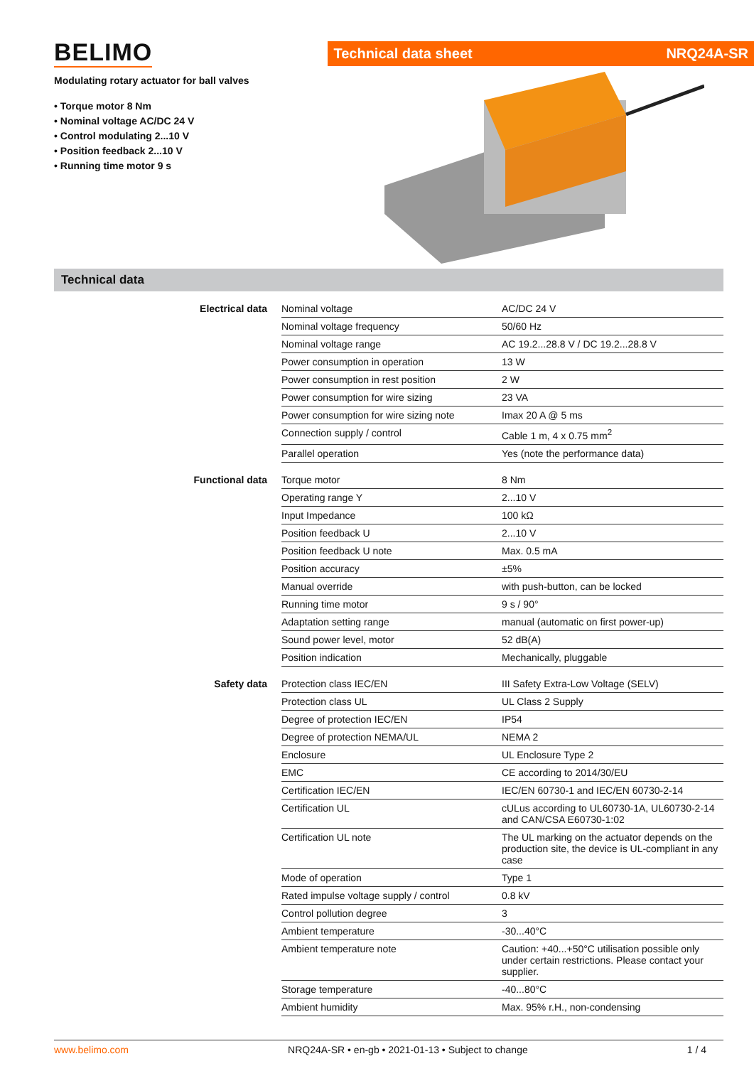BELIMO
Modulating rotary actuator for ball valves
• Torque motor 8 Nm
• Nominal voltage AC/DC 24 V
• Control modulating 2...10 V
• Position feedback 2...10 V
• Running time motor 9 s
Technical data sheet NRQ24A-SR
Technical data
Electrical data
| Nominal voltage | AC/DC 24 V |
| Nominal voltage frequency | 50/60 Hz |
| Nominal voltage range | AC 19.2...28.8 V / DC 19.2...28.8 V |
| Power consumption in operation | 13 W |
| Power consumption in rest position | 2 W |
| Power consumption for wire sizing | 23 VA |
| Power consumption for wire sizing note | Imax 20 A @ 5 ms |
| Connection supply / control | Cable 1 m, 4 x 0.75 mm<sup>2</sup> |
| Parallel operation | Yes (note the performance data) |
Functional data
| Torque motor | 8 Nm |
| Operating range Y | 2...10 V |
| Input Impedance | 100 kΩ |
| Position feedback U | 2...10 V |
| Position feedback U note | Max. 0.5 mA |
| Position accuracy | ±5% |
| Manual override | with push-button, can be locked |
| Running time motor | 9 s / 90° |
| Adaptation setting range | manual (automatic on first power-up) |
| Sound power level, motor | 52 dB(A) |
| Position indication | Mechanically, pluggable |
Safety data
| Protection class IEC/EN | III Safety Extra-Low Voltage (SELV) |
| Protection class UL | UL Class 2 Supply |
| Degree of protection IEC/EN | IP54 |
| Degree of protection NEMA/UL | NEMA 2 |
| Enclosure | UL Enclosure Type 2 |
| EMC | CE according to 2014/30/EU |
| Certification IEC/EN | IEC/EN 60730-1 and IEC/EN 60730-2-14 |
| Certification UL | cULus according to UL60730-1A, UL60730-2-14 and CAN/CSA E60730-1:02 |
| Certification UL note | The UL marking on the actuator depends on the production site, the device is UL-compliant in any case |
| Mode of operation | Type 1 |
| Rated impulse voltage supply / control | 0.8 kV |
| Control pollution degree | 3 |
| Ambient temperature | -30...40°C |
| Ambient temperature note | Caution: +40...+50°C utilisation possible only under certain restrictions. Please contact your supplier. |
| Storage temperature | -40...80°C |
| Ambient humidity | Max. 95% r.H., non-condensing |
www.belimo.com NRQ24A-SR • en-gb • 2021-01-13 • Subject to change 1 / 4